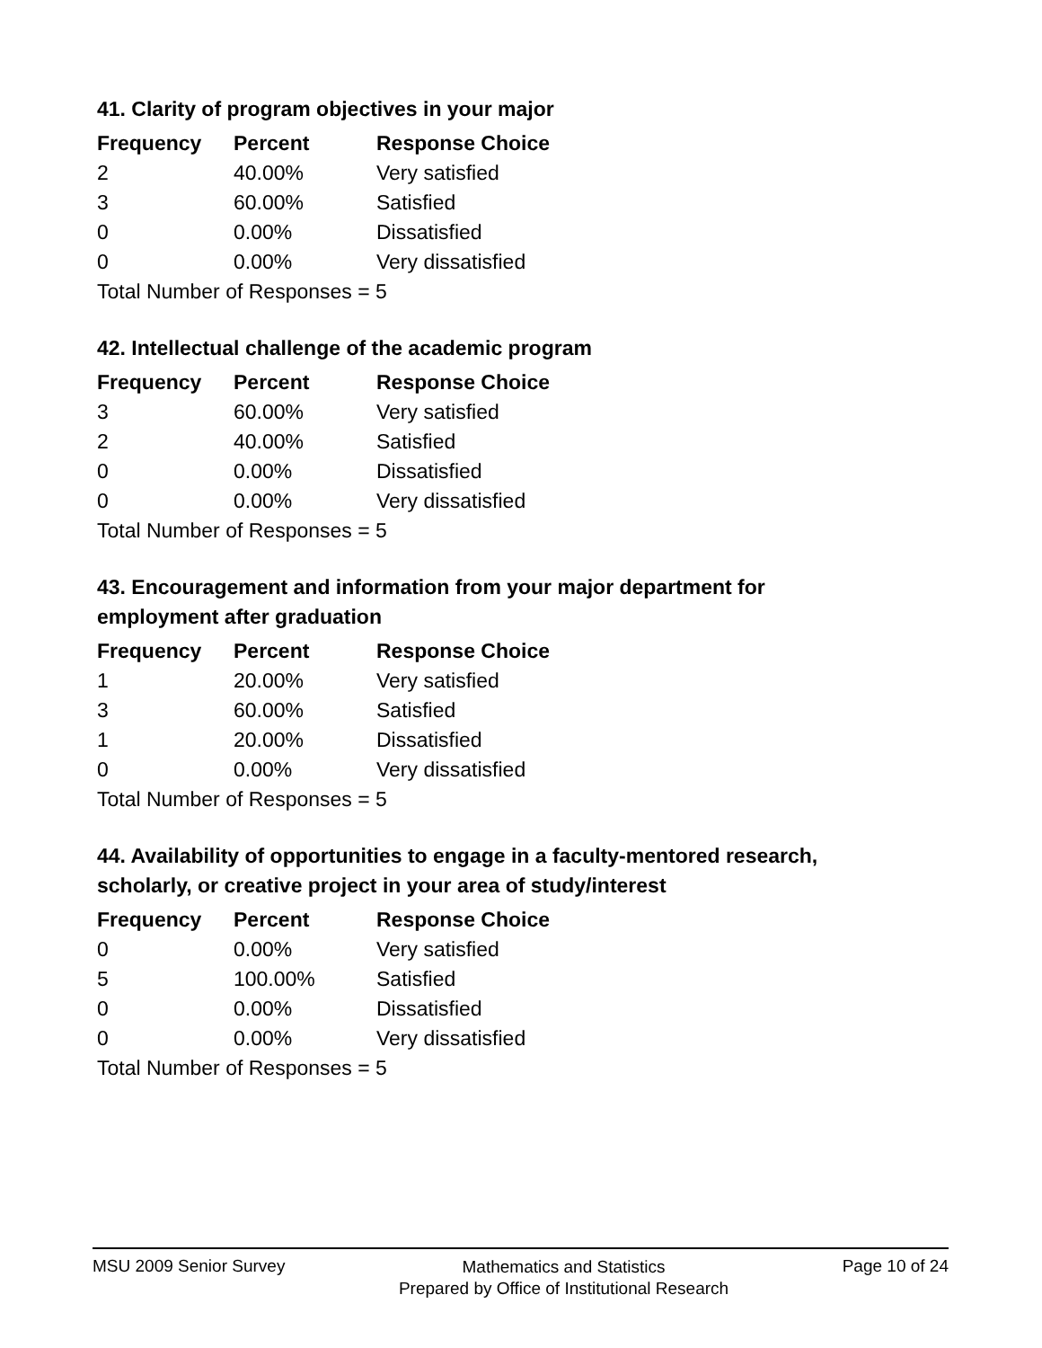41. Clarity of program objectives in your major
| Frequency | Percent | Response Choice |
| --- | --- | --- |
| 2 | 40.00% | Very satisfied |
| 3 | 60.00% | Satisfied |
| 0 | 0.00% | Dissatisfied |
| 0 | 0.00% | Very dissatisfied |
| Total Number of Responses = 5 | | |
42. Intellectual challenge of the academic program
| Frequency | Percent | Response Choice |
| --- | --- | --- |
| 3 | 60.00% | Very satisfied |
| 2 | 40.00% | Satisfied |
| 0 | 0.00% | Dissatisfied |
| 0 | 0.00% | Very dissatisfied |
| Total Number of Responses = 5 | | |
43. Encouragement and information from your major department for employment after graduation
| Frequency | Percent | Response Choice |
| --- | --- | --- |
| 1 | 20.00% | Very satisfied |
| 3 | 60.00% | Satisfied |
| 1 | 20.00% | Dissatisfied |
| 0 | 0.00% | Very dissatisfied |
| Total Number of Responses = 5 | | |
44. Availability of opportunities to engage in a faculty-mentored research, scholarly, or creative project in your area of study/interest
| Frequency | Percent | Response Choice |
| --- | --- | --- |
| 0 | 0.00% | Very satisfied |
| 5 | 100.00% | Satisfied |
| 0 | 0.00% | Dissatisfied |
| 0 | 0.00% | Very dissatisfied |
| Total Number of Responses = 5 | | |
MSU 2009 Senior Survey
Mathematics and Statistics
Prepared by Office of Institutional Research
Page 10 of 24